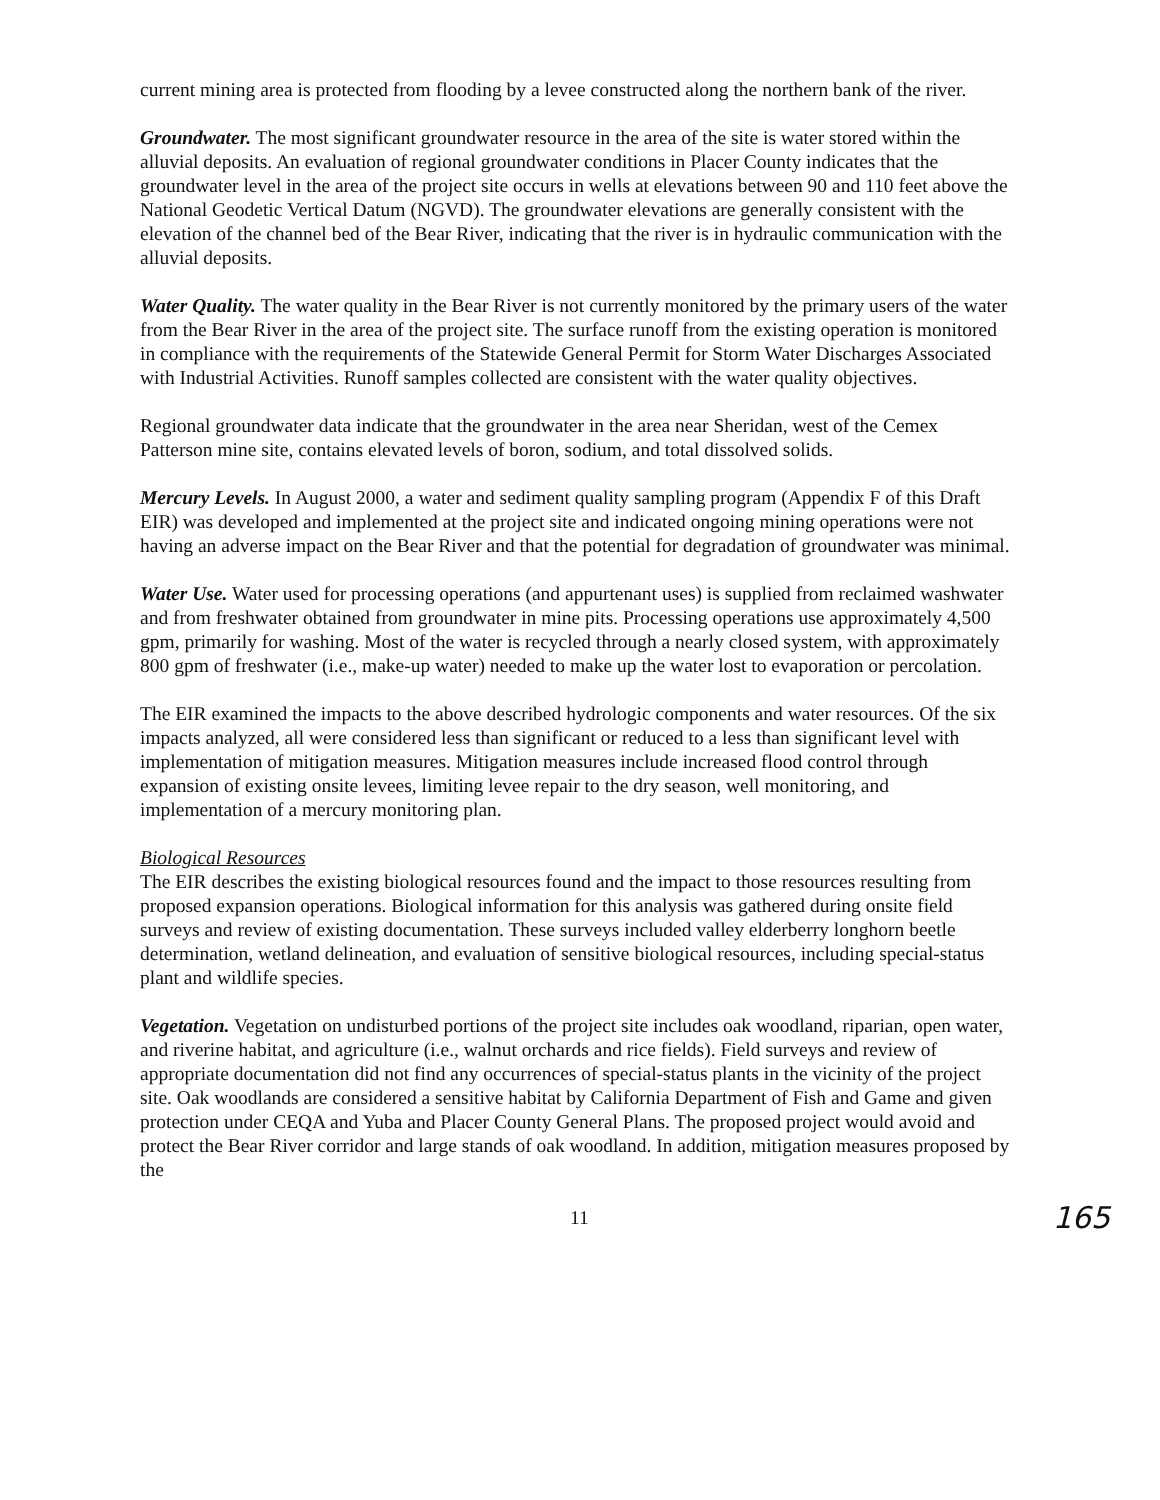current mining area is protected from flooding by a levee constructed along the northern bank of the river.
Groundwater. The most significant groundwater resource in the area of the site is water stored within the alluvial deposits. An evaluation of regional groundwater conditions in Placer County indicates that the groundwater level in the area of the project site occurs in wells at elevations between 90 and 110 feet above the National Geodetic Vertical Datum (NGVD). The groundwater elevations are generally consistent with the elevation of the channel bed of the Bear River, indicating that the river is in hydraulic communication with the alluvial deposits.
Water Quality. The water quality in the Bear River is not currently monitored by the primary users of the water from the Bear River in the area of the project site. The surface runoff from the existing operation is monitored in compliance with the requirements of the Statewide General Permit for Storm Water Discharges Associated with Industrial Activities. Runoff samples collected are consistent with the water quality objectives.
Regional groundwater data indicate that the groundwater in the area near Sheridan, west of the Cemex Patterson mine site, contains elevated levels of boron, sodium, and total dissolved solids.
Mercury Levels. In August 2000, a water and sediment quality sampling program (Appendix F of this Draft EIR) was developed and implemented at the project site and indicated ongoing mining operations were not having an adverse impact on the Bear River and that the potential for degradation of groundwater was minimal.
Water Use. Water used for processing operations (and appurtenant uses) is supplied from reclaimed washwater and from freshwater obtained from groundwater in mine pits. Processing operations use approximately 4,500 gpm, primarily for washing. Most of the water is recycled through a nearly closed system, with approximately 800 gpm of freshwater (i.e., make-up water) needed to make up the water lost to evaporation or percolation.
The EIR examined the impacts to the above described hydrologic components and water resources. Of the six impacts analyzed, all were considered less than significant or reduced to a less than significant level with implementation of mitigation measures. Mitigation measures include increased flood control through expansion of existing onsite levees, limiting levee repair to the dry season, well monitoring, and implementation of a mercury monitoring plan.
Biological Resources
The EIR describes the existing biological resources found and the impact to those resources resulting from proposed expansion operations. Biological information for this analysis was gathered during onsite field surveys and review of existing documentation. These surveys included valley elderberry longhorn beetle determination, wetland delineation, and evaluation of sensitive biological resources, including special-status plant and wildlife species.
Vegetation. Vegetation on undisturbed portions of the project site includes oak woodland, riparian, open water, and riverine habitat, and agriculture (i.e., walnut orchards and rice fields). Field surveys and review of appropriate documentation did not find any occurrences of special-status plants in the vicinity of the project site. Oak woodlands are considered a sensitive habitat by California Department of Fish and Game and given protection under CEQA and Yuba and Placer County General Plans. The proposed project would avoid and protect the Bear River corridor and large stands of oak woodland. In addition, mitigation measures proposed by the
11 165